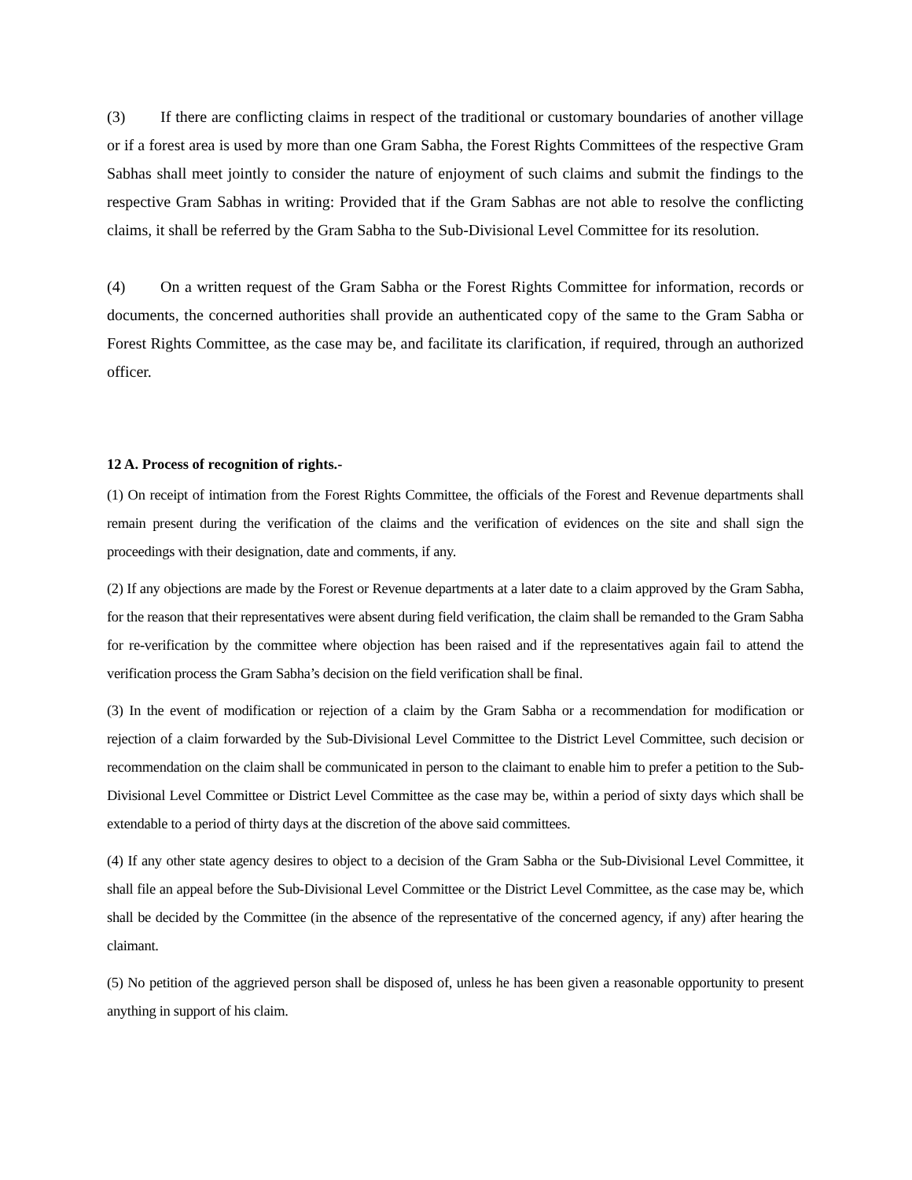(3) If there are conflicting claims in respect of the traditional or customary boundaries of another village or if a forest area is used by more than one Gram Sabha, the Forest Rights Committees of the respective Gram Sabhas shall meet jointly to consider the nature of enjoyment of such claims and submit the findings to the respective Gram Sabhas in writing: Provided that if the Gram Sabhas are not able to resolve the conflicting claims, it shall be referred by the Gram Sabha to the Sub-Divisional Level Committee for its resolution.
(4) On a written request of the Gram Sabha or the Forest Rights Committee for information, records or documents, the concerned authorities shall provide an authenticated copy of the same to the Gram Sabha or Forest Rights Committee, as the case may be, and facilitate its clarification, if required, through an authorized officer.
12 A. Process of recognition of rights.-
(1) On receipt of intimation from the Forest Rights Committee, the officials of the Forest and Revenue departments shall remain present during the verification of the claims and the verification of evidences on the site and shall sign the proceedings with their designation, date and comments, if any.
(2) If any objections are made by the Forest or Revenue departments at a later date to a claim approved by the Gram Sabha, for the reason that their representatives were absent during field verification, the claim shall be remanded to the Gram Sabha for re-verification by the committee where objection has been raised and if the representatives again fail to attend the verification process the Gram Sabha’s decision on the field verification shall be final.
(3) In the event of modification or rejection of a claim by the Gram Sabha or a recommendation for modification or rejection of a claim forwarded by the Sub-Divisional Level Committee to the District Level Committee, such decision or recommendation on the claim shall be communicated in person to the claimant to enable him to prefer a petition to the Sub-Divisional Level Committee or District Level Committee as the case may be, within a period of sixty days which shall be extendable to a period of thirty days at the discretion of the above said committees.
(4) If any other state agency desires to object to a decision of the Gram Sabha or the Sub-Divisional Level Committee, it shall file an appeal before the Sub-Divisional Level Committee or the District Level Committee, as the case may be, which shall be decided by the Committee (in the absence of the representative of the concerned agency, if any) after hearing the claimant.
(5) No petition of the aggrieved person shall be disposed of, unless he has been given a reasonable opportunity to present anything in support of his claim.